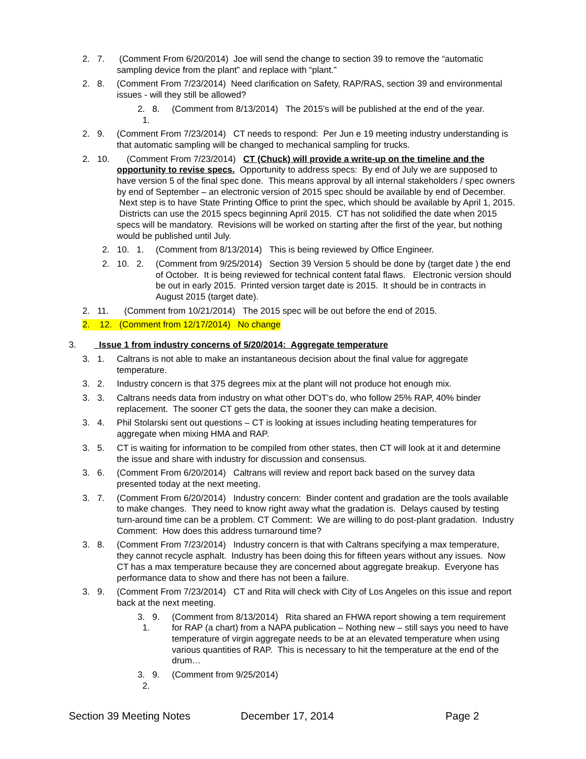2. 7. (Comment From 6/20/2014) Joe will send the change to section 39 to remove the “automatic sampling device from the plant” and replace with “plant.”
2. 8. (Comment From 7/23/2014) Need clarification on Safety, RAP/RAS, section 39 and environmental issues - will they still be allowed?
2. 8. 1. (Comment from 8/13/2014) The 2015’s will be published at the end of the year.
2. 9. (Comment From 7/23/2014) CT needs to respond: Per Jun e 19 meeting industry understanding is that automatic sampling will be changed to mechanical sampling for trucks.
2. 10. (Comment From 7/23/2014) CT (Chuck) will provide a write-up on the timeline and the opportunity to revise specs. Opportunity to address specs: By end of July we are supposed to have version 5 of the final spec done. This means approval by all internal stakeholders / spec owners by end of September – an electronic version of 2015 spec should be available by end of December. Next step is to have State Printing Office to print the spec, which should be available by April 1, 2015. Districts can use the 2015 specs beginning April 2015. CT has not solidified the date when 2015 specs will be mandatory. Revisions will be worked on starting after the first of the year, but nothing would be published until July.
2. 10. 1. (Comment from 8/13/2014) This is being reviewed by Office Engineer.
2. 10. 2. (Comment from 9/25/2014) Section 39 Version 5 should be done by (target date ) the end of October. It is being reviewed for technical content fatal flaws. Electronic version should be out in early 2015. Printed version target date is 2015. It should be in contracts in August 2015 (target date).
2. 11. (Comment from 10/21/2014) The 2015 spec will be out before the end of 2015.
2. 12. (Comment from 12/17/2014) No change
3. Issue 1 from industry concerns of 5/20/2014: Aggregate temperature
3. 1. Caltrans is not able to make an instantaneous decision about the final value for aggregate temperature.
3. 2. Industry concern is that 375 degrees mix at the plant will not produce hot enough mix.
3. 3. Caltrans needs data from industry on what other DOT’s do, who follow 25% RAP, 40% binder replacement. The sooner CT gets the data, the sooner they can make a decision.
3. 4. Phil Stolarski sent out questions – CT is looking at issues including heating temperatures for aggregate when mixing HMA and RAP.
3. 5. CT is waiting for information to be compiled from other states, then CT will look at it and determine the issue and share with industry for discussion and consensus.
3. 6. (Comment From 6/20/2014) Caltrans will review and report back based on the survey data presented today at the next meeting.
3. 7. (Comment From 6/20/2014) Industry concern: Binder content and gradation are the tools available to make changes. They need to know right away what the gradation is. Delays caused by testing turn-around time can be a problem. CT Comment: We are willing to do post-plant gradation. Industry Comment: How does this address turnaround time?
3. 8. (Comment From 7/23/2014) Industry concern is that with Caltrans specifying a max temperature, they cannot recycle asphalt. Industry has been doing this for fifteen years without any issues. Now CT has a max temperature because they are concerned about aggregate breakup. Everyone has performance data to show and there has not been a failure.
3. 9. (Comment From 7/23/2014) CT and Rita will check with City of Los Angeles on this issue and report back at the next meeting.
3. 9. 1. (Comment from 8/13/2014) Rita shared an FHWA report showing a tem requirement for RAP (a chart) from a NAPA publication – Nothing new – still says you need to have temperature of virgin aggregate needs to be at an elevated temperature when using various quantities of RAP. This is necessary to hit the temperature at the end of the drum…
3. 9. 2. (Comment from 9/25/2014)
Section 39 Meeting Notes December 17, 2014 Page 2